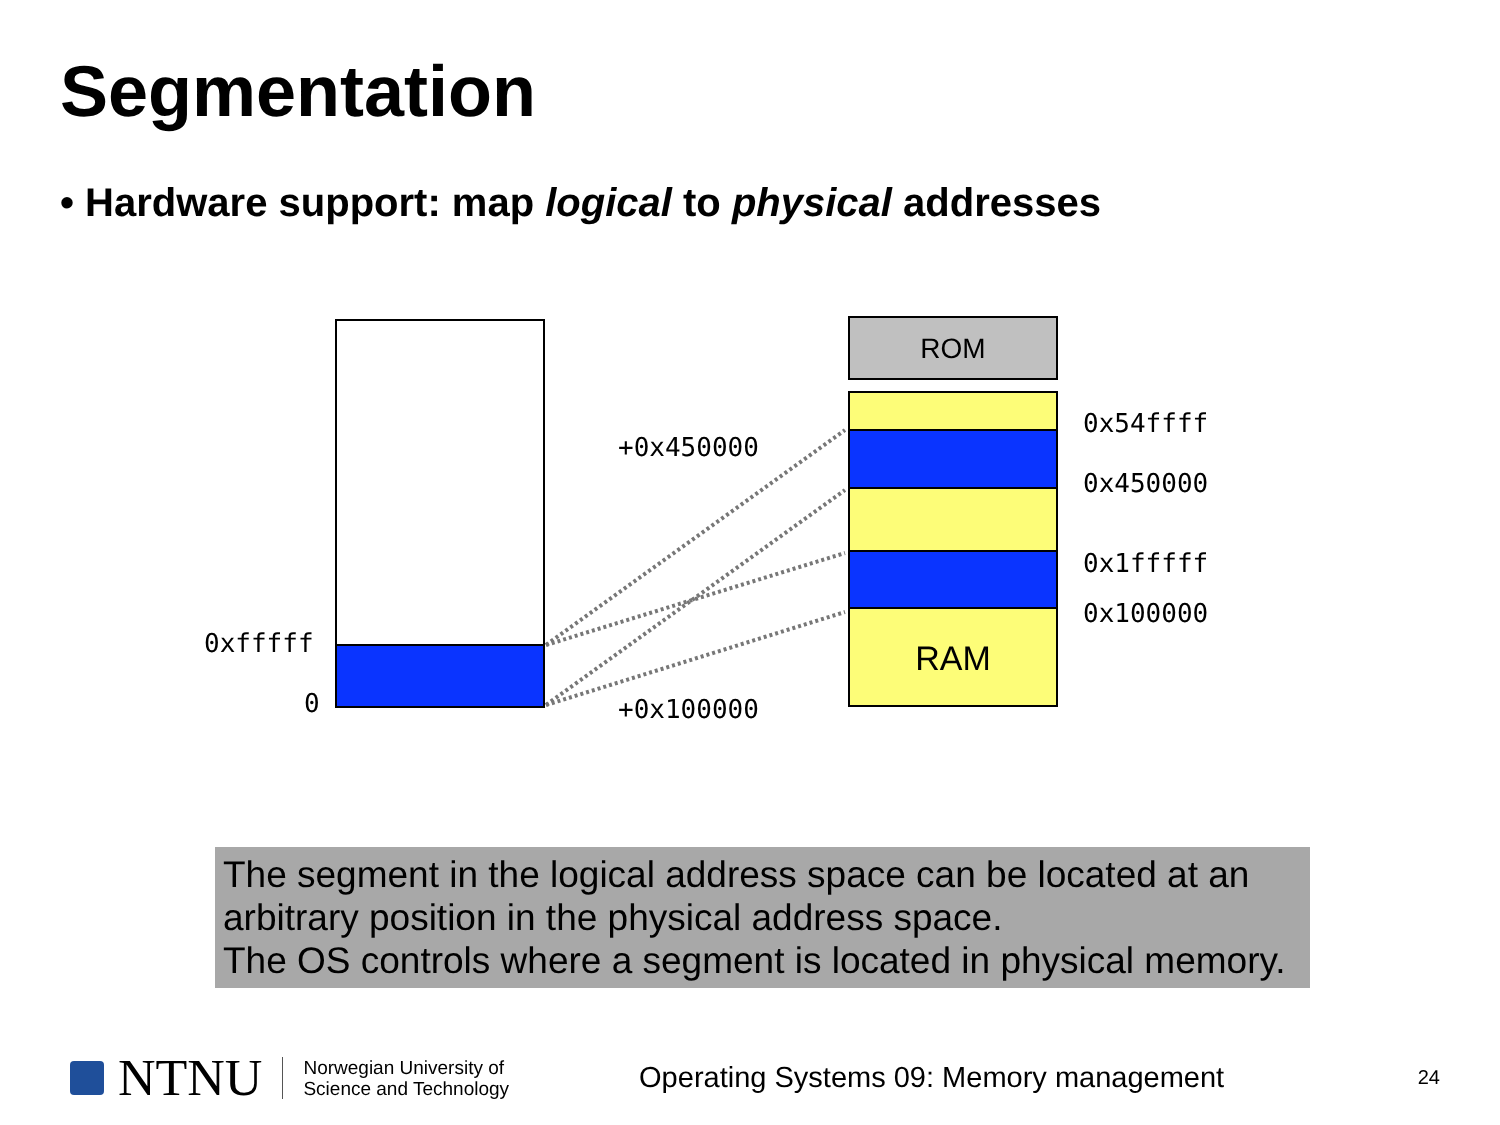Segmentation
• Hardware support: map logical to physical addresses
0xfffff
0
ROM
RAM
0x54ffff
0x450000
0x1fffff
0x100000
+0x450000
+0x100000
The segment in the logical address space can be located at an arbitrary position in the physical address space.
The OS controls where a segment is located in physical memory.
NTNU
Norwegian University of
Science and Technology
Operating Systems 09: Memory management
24